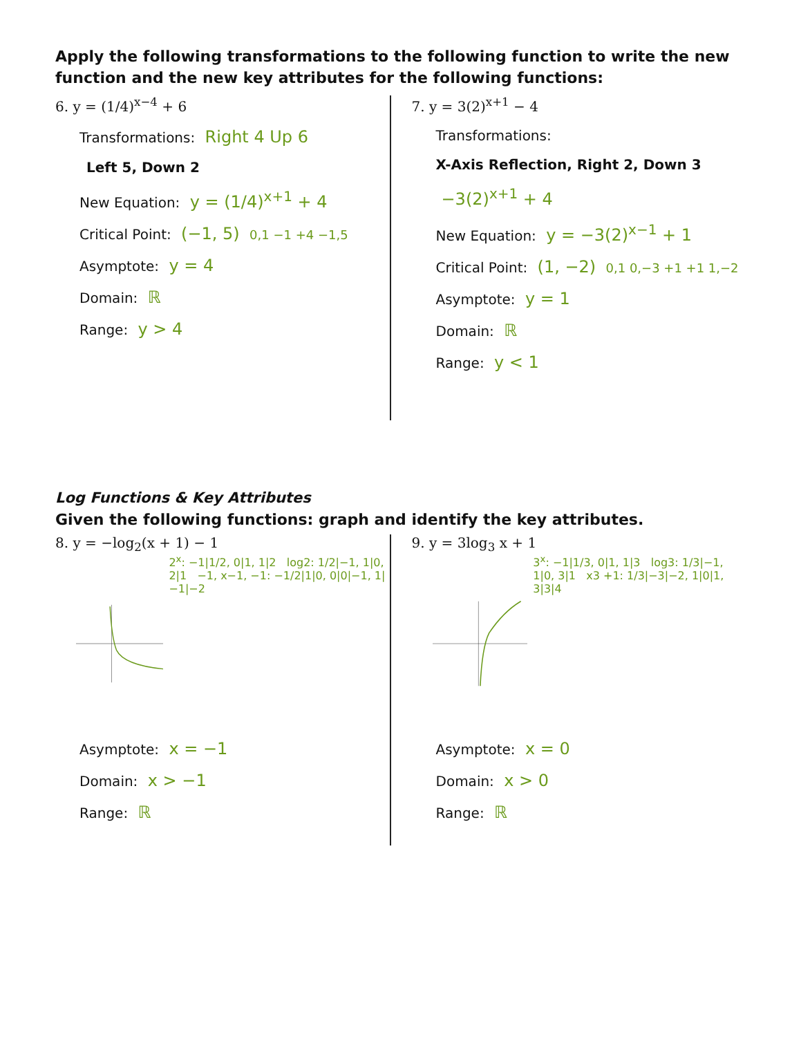Apply the following transformations to the following function to write the new function and the new key attributes for the following functions:
6. y = (1/4)<sup>x−4</sup> + 6
Transformations: Right 4 Up 6
Left 5, Down 2
New Equation: y = (1/4)<sup>x+1</sup> + 4
Critical Point: (−1, 5) 0,1 −1 +4 −1,5
Asymptote: y = 4
Domain: ℝ
Range: y > 4
7. y = 3(2)<sup>x+1</sup> − 4
Transformations:
X-Axis Reflection, Right 2, Down 3
−3(2)<sup>x+1</sup> + 4
New Equation: y = −3(2)<sup>x−1</sup> + 1
Critical Point: (1, −2) 0,1 0,−3 +1 +1 1,−2
Asymptote: y = 1
Domain: ℝ
Range: y < 1
Log Functions & Key Attributes
Given the following functions: graph and identify the key attributes.
8. y = −log<sub>2</sub>(x + 1) − 1
2<sup>x</sup>: −1|1/2, 0|1, 1|2 log2: 1/2|−1, 1|0, 2|1 −1, x−1, −1: −1/2|1|0, 0|0|−1, 1|−1|−2
Asymptote: x = −1
Domain: x > −1
Range: ℝ
9. y = 3log<sub>3</sub> x + 1
3<sup>x</sup>: −1|1/3, 0|1, 1|3 log3: 1/3|−1, 1|0, 3|1 x3 +1: 1/3|−3|−2, 1|0|1, 3|3|4
Asymptote: x = 0
Domain: x > 0
Range: ℝ